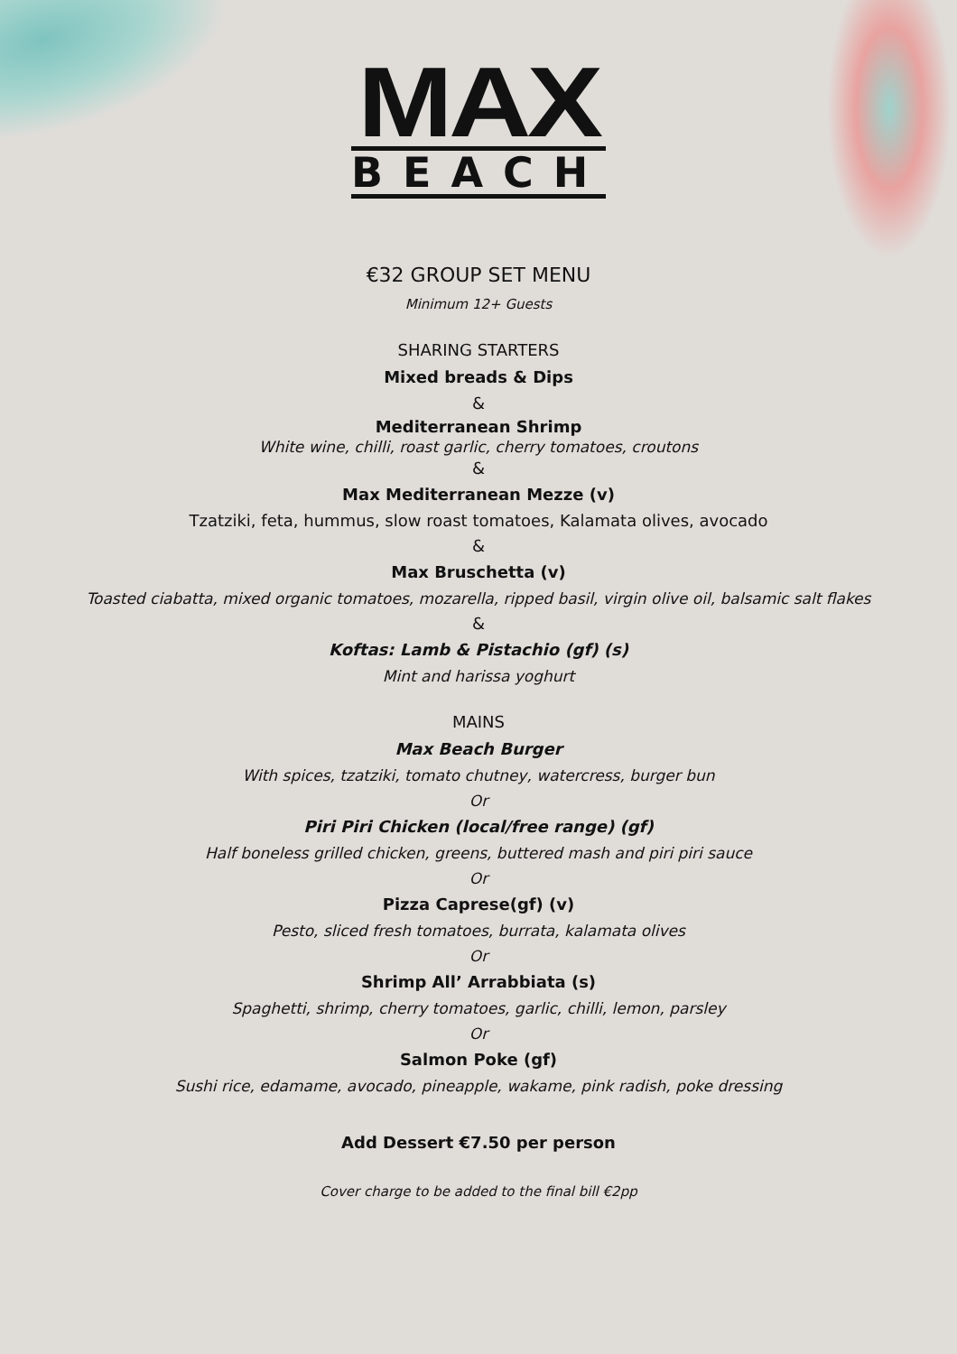MAX
BEACH
€32 GROUP SET MENU
Minimum 12+ Guests
SHARING STARTERS
Mixed breads & Dips
&
Mediterranean Shrimp
White wine, chilli, roast garlic, cherry tomatoes, croutons
&
Max Mediterranean Mezze (v)
Tzatziki, feta, hummus, slow roast tomatoes, Kalamata olives, avocado
&
Max Bruschetta (v)
Toasted ciabatta, mixed organic tomatoes, mozarella, ripped basil, virgin olive oil, balsamic salt flakes
&
Koftas: Lamb & Pistachio (gf) (s)
Mint and harissa yoghurt
MAINS
Max Beach Burger
With spices, tzatziki, tomato chutney, watercress, burger bun
Or
Piri Piri Chicken (local/free range) (gf)
Half boneless grilled chicken, greens, buttered mash and piri piri sauce
Or
Pizza Caprese(gf) (v)
Pesto, sliced fresh tomatoes, burrata, kalamata olives
Or
Shrimp All’ Arrabbiata (s)
Spaghetti, shrimp, cherry tomatoes, garlic, chilli, lemon, parsley
Or
Salmon Poke (gf)
Sushi rice, edamame, avocado, pineapple, wakame, pink radish, poke dressing
Add Dessert €7.50 per person
Cover charge to be added to the final bill €2pp